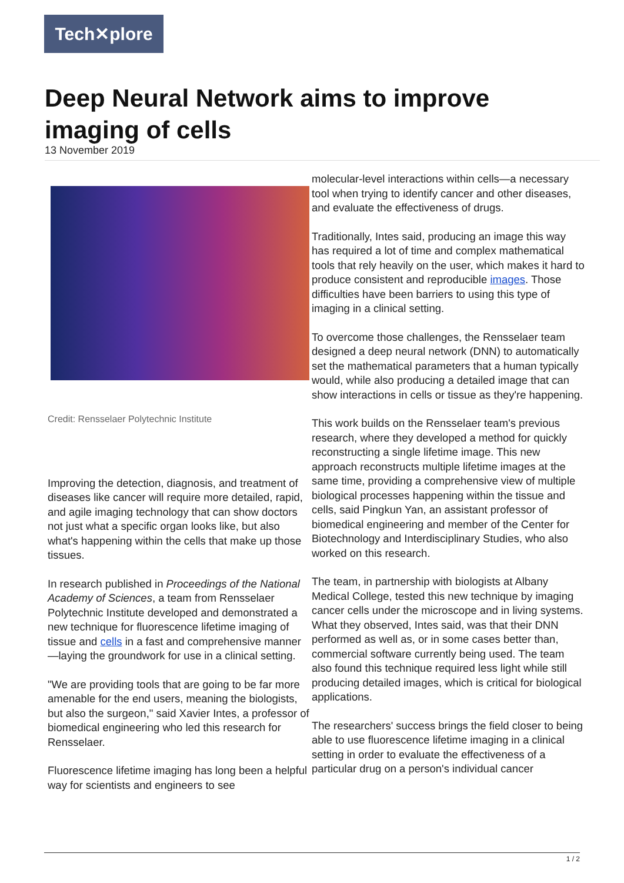Tech✕plore
Deep Neural Network aims to improve imaging of cells
13 November 2019
Credit: Rensselaer Polytechnic Institute
Improving the detection, diagnosis, and treatment of diseases like cancer will require more detailed, rapid, and agile imaging technology that can show doctors not just what a specific organ looks like, but also what's happening within the cells that make up those tissues.
In research published in Proceedings of the National Academy of Sciences, a team from Rensselaer Polytechnic Institute developed and demonstrated a new technique for fluorescence lifetime imaging of tissue and cells in a fast and comprehensive manner—laying the groundwork for use in a clinical setting.
"We are providing tools that are going to be far more amenable for the end users, meaning the biologists, but also the surgeon," said Xavier Intes, a professor of biomedical engineering who led this research for Rensselaer.
Fluorescence lifetime imaging has long been a helpful way for scientists and engineers to see
molecular-level interactions within cells—a necessary tool when trying to identify cancer and other diseases, and evaluate the effectiveness of drugs.
Traditionally, Intes said, producing an image this way has required a lot of time and complex mathematical tools that rely heavily on the user, which makes it hard to produce consistent and reproducible images. Those difficulties have been barriers to using this type of imaging in a clinical setting.
To overcome those challenges, the Rensselaer team designed a deep neural network (DNN) to automatically set the mathematical parameters that a human typically would, while also producing a detailed image that can show interactions in cells or tissue as they're happening.
This work builds on the Rensselaer team's previous research, where they developed a method for quickly reconstructing a single lifetime image. This new approach reconstructs multiple lifetime images at the same time, providing a comprehensive view of multiple biological processes happening within the tissue and cells, said Pingkun Yan, an assistant professor of biomedical engineering and member of the Center for Biotechnology and Interdisciplinary Studies, who also worked on this research.
The team, in partnership with biologists at Albany Medical College, tested this new technique by imaging cancer cells under the microscope and in living systems. What they observed, Intes said, was that their DNN performed as well as, or in some cases better than, commercial software currently being used. The team also found this technique required less light while still producing detailed images, which is critical for biological applications.
The researchers' success brings the field closer to being able to use fluorescence lifetime imaging in a clinical setting in order to evaluate the effectiveness of a particular drug on a person's individual cancer
1 / 2